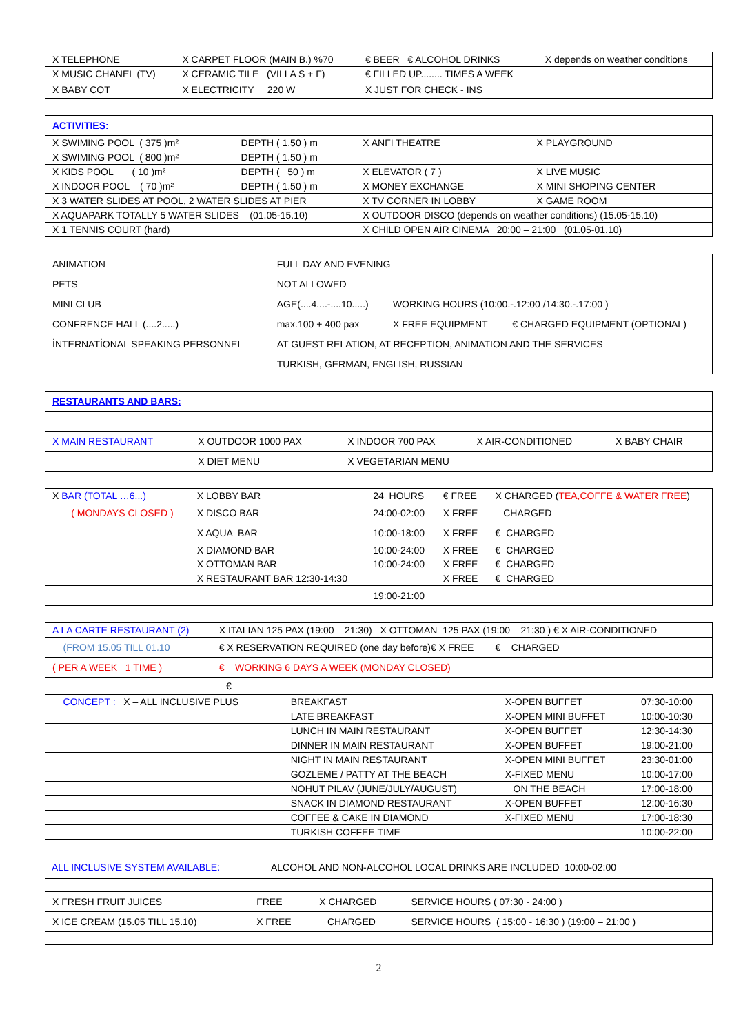| X TELEPHONE | X CARPET FLOOR (MAIN B.) %70 | € BEER € ALCOHOL DRINKS | X depends on weather conditions |
| X MUSIC CHANEL (TV) | X CERAMIC TILE (VILLA S + F) | € FILLED UP........ TIMES A WEEK | |
| X BABY COT | X ELECTRICITY 220 W | X JUST FOR CHECK - INS | |
| ACTIVITIES: | | | |
| X SWIMING POOL ( 375 )m² | DEPTH ( 1.50 ) m | X ANFI THEATRE | X PLAYGROUND |
| X SWIMING POOL ( 800 )m² | DEPTH ( 1.50 ) m | | |
| X KIDS POOL ( 10 )m² | DEPTH ( 50 ) m | X ELEVATOR ( 7 ) | X LIVE MUSIC |
| X INDOOR POOL ( 70 )m² | DEPTH ( 1.50 ) m | X MONEY EXCHANGE | X MINI SHOPING CENTER |
| X 3 WATER SLIDES AT POOL, 2 WATER SLIDES AT PIER | | X TV CORNER IN LOBBY | X GAME ROOM |
| X AQUAPARK TOTALLY 5 WATER SLIDES (01.05-15.10) | | X OUTDOOR DISCO (depends on weather conditions) (15.05-15.10) | |
| X 1 TENNIS COURT (hard) | | X CHİLD OPEN AİR CİNEMA 20:00 – 21:00 (01.05-01.10) | |
| ANIMATION | FULL DAY AND EVENING | | |
| PETS | NOT ALLOWED | | |
| MINI CLUB | AGE(....4....-....10.....) | WORKING HOURS (10:00.-.12:00 /14:30.-.17:00 ) | |
| CONFRENCE HALL (....2.....) | max.100 + 400 pax | X FREE EQUIPMENT | € CHARGED EQUIPMENT (OPTIONAL) |
| İNTERNATİONAL SPEAKING PERSONNEL | AT GUEST RELATION, AT RECEPTION, ANIMATION AND THE SERVICES | | |
| | TURKISH, GERMAN, ENGLISH, RUSSIAN | | |
| RESTAURANTS AND BARS: | | | | |
| X MAIN RESTAURANT | X OUTDOOR 1000 PAX | X INDOOR 700 PAX | X AIR-CONDITIONED | X BABY CHAIR |
| | X DIET MENU | X VEGETARIAN MENU | | |
| X BAR (TOTAL …6...) | X LOBBY BAR | 24 HOURS | € FREE | X CHARGED ( TEA,COFFE & WATER FREE ) |
| ( MONDAYS CLOSED ) | X DISCO BAR | 24:00-02:00 | X FREE | CHARGED |
| | X AQUA BAR | 10:00-18:00 | X FREE | € CHARGED |
| | X DIAMOND BAR | 10:00-24:00 | X FREE | € CHARGED |
| | X OTTOMAN BAR | 10:00-24:00 | X FREE | € CHARGED |
| | X RESTAURANT BAR 12:30-14:30 | | X FREE | € CHARGED |
| | | 19:00-21:00 | | |
| A LA CARTE RESTAURANT (2) | X ITALIAN 125 PAX (19:00 – 21:30) X OTTOMAN 125 PAX (19:00 – 21:30 ) € X AIR-CONDITIONED |
| (FROM 15.05 TILL 01.10 | € X RESERVATION REQUIRED (one day before)€ X FREE € CHARGED |
| ( PER A WEEK 1 TIME ) | € WORKING 6 DAYS A WEEK (MONDAY CLOSED) |
€
| CONCEPT : X – ALL INCLUSIVE PLUS | BREAKFAST | X-OPEN BUFFET | 07:30-10:00 |
| | LATE BREAKFAST | X-OPEN MINI BUFFET | 10:00-10:30 |
| | LUNCH IN MAIN RESTAURANT | X-OPEN BUFFET | 12:30-14:30 |
| | DINNER IN MAIN RESTAURANT | X-OPEN BUFFET | 19:00-21:00 |
| | NIGHT IN MAIN RESTAURANT | X-OPEN MINI BUFFET | 23:30-01:00 |
| | GOZLEME / PATTY AT THE BEACH | X-FIXED MENU | 10:00-17:00 |
| | NOHUT PILAV (JUNE/JULY/AUGUST) | ON THE BEACH | 17:00-18:00 |
| | SNACK IN DIAMOND RESTAURANT | X-OPEN BUFFET | 12:00-16:30 |
| | COFFEE & CAKE IN DIAMOND | X-FIXED MENU | 17:00-18:30 |
| | TURKISH COFFEE TIME | | 10:00-22:00 |
ALL INCLUSIVE SYSTEM AVAILABLE: ALCOHOL AND NON-ALCOHOL LOCAL DRINKS ARE INCLUDED 10:00-02:00
| X FRESH FRUIT JUICES | FREE | X CHARGED | SERVICE HOURS ( 07:30 - 24:00 ) |
| X ICE CREAM (15.05 TILL 15.10) | X FREE | CHARGED | SERVICE HOURS ( 15:00 - 16:30 ) (19:00 – 21:00 ) |
2